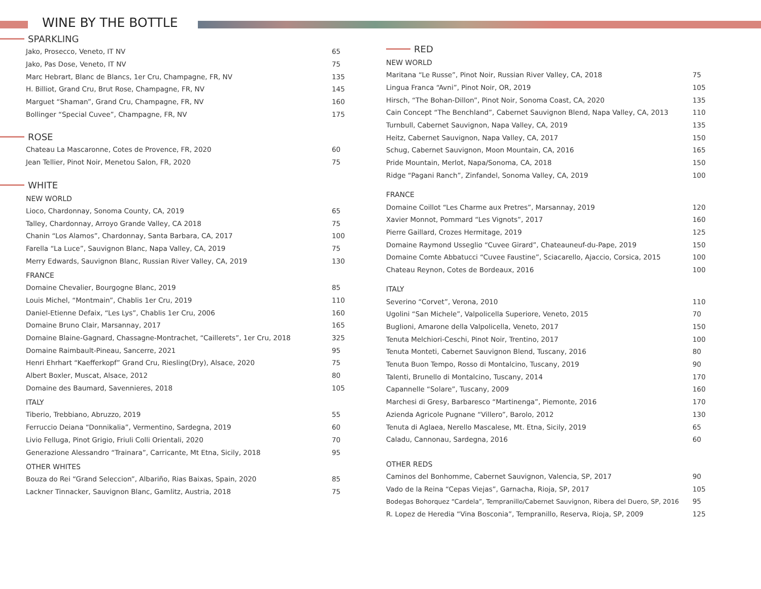WINE BY THE BOTTLE
SPARKLING
| Jako, Prosecco, Veneto, IT NV | 65 |
| Jako, Pas Dose, Veneto, IT NV | 75 |
| Marc Hebrart, Blanc de Blancs, 1er Cru, Champagne, FR, NV | 135 |
| H. Billiot, Grand Cru, Brut Rose, Champagne, FR, NV | 145 |
| Marguet “Shaman”, Grand Cru, Champagne, FR, NV | 160 |
| Bollinger “Special Cuvee”, Champagne, FR, NV | 175 |
ROSE
| Chateau La Mascaronne, Cotes de Provence, FR, 2020 | 60 |
| Jean Tellier, Pinot Noir, Menetou Salon, FR, 2020 | 75 |
WHITE
NEW WORLD
| Lioco, Chardonnay, Sonoma County, CA, 2019 | 65 |
| Talley, Chardonnay, Arroyo Grande Valley, CA 2018 | 75 |
| Chanin “Los Alamos”, Chardonnay, Santa Barbara, CA, 2017 | 100 |
| Farella “La Luce”, Sauvignon Blanc, Napa Valley, CA, 2019 | 75 |
| Merry Edwards, Sauvignon Blanc, Russian River Valley, CA, 2019 | 130 |
FRANCE
| Domaine Chevalier, Bourgogne Blanc, 2019 | 85 |
| Louis Michel, “Montmain”, Chablis 1er Cru, 2019 | 110 |
| Daniel-Etienne Defaix, “Les Lys”, Chablis 1er Cru, 2006 | 160 |
| Domaine Bruno Clair, Marsannay, 2017 | 165 |
| Domaine Blaine-Gagnard, Chassagne-Montrachet, “Caillerets”, 1er Cru, 2018 | 325 |
| Domaine Raimbault-Pineau, Sancerre, 2021 | 95 |
| Henri Ehrhart “Kaefferkopf” Grand Cru, Riesling(Dry), Alsace, 2020 | 75 |
| Albert Boxler, Muscat, Alsace, 2012 | 80 |
| Domaine des Baumard, Savennieres, 2018 | 105 |
ITALY
| Tiberio, Trebbiano, Abruzzo, 2019 | 55 |
| Ferruccio Deiana “Donnikalia”, Vermentino, Sardegna, 2019 | 60 |
| Livio Felluga, Pinot Grigio, Friuli Colli Orientali, 2020 | 70 |
| Generazione Alessandro “Trainara”, Carricante, Mt Etna, Sicily, 2018 | 95 |
OTHER WHITES
| Bouza do Rei “Grand Seleccion”, Albariño, Rias Baixas, Spain, 2020 | 85 |
| Lackner Tinnacker, Sauvignon Blanc, Gamlitz, Austria, 2018 | 75 |
RED
NEW WORLD
| Maritana “Le Russe”, Pinot Noir, Russian River Valley, CA, 2018 | 75 |
| Lingua Franca “Avni”, Pinot Noir, OR, 2019 | 105 |
| Hirsch, “The Bohan-Dillon”, Pinot Noir, Sonoma Coast, CA, 2020 | 135 |
| Cain Concept “The Benchland”, Cabernet Sauvignon Blend, Napa Valley, CA, 2013 | 110 |
| Turnbull, Cabernet Sauvignon, Napa Valley, CA, 2019 | 135 |
| Heitz, Cabernet Sauvignon, Napa Valley, CA, 2017 | 150 |
| Schug, Cabernet Sauvignon, Moon Mountain, CA, 2016 | 165 |
| Pride Mountain, Merlot, Napa/Sonoma, CA, 2018 | 150 |
| Ridge “Pagani Ranch”, Zinfandel, Sonoma Valley, CA, 2019 | 100 |
FRANCE
| Domaine Coillot “Les Charme aux Pretres”, Marsannay, 2019 | 120 |
| Xavier Monnot, Pommard “Les Vignots”, 2017 | 160 |
| Pierre Gaillard, Crozes Hermitage, 2019 | 125 |
| Domaine Raymond Usseglio “Cuvee Girard”, Chateauneuf-du-Pape, 2019 | 150 |
| Domaine Comte Abbatucci “Cuvee Faustine”, Sciacarello, Ajaccio, Corsica, 2015 | 100 |
| Chateau Reynon, Cotes de Bordeaux, 2016 | 100 |
ITALY
| Severino “Corvet”, Verona, 2010 | 110 |
| Ugolini “San Michele”, Valpolicella Superiore, Veneto, 2015 | 70 |
| Buglioni, Amarone della Valpolicella, Veneto, 2017 | 150 |
| Tenuta Melchiori-Ceschi, Pinot Noir, Trentino, 2017 | 100 |
| Tenuta Monteti, Cabernet Sauvignon Blend, Tuscany, 2016 | 80 |
| Tenuta Buon Tempo, Rosso di Montalcino, Tuscany, 2019 | 90 |
| Talenti, Brunello di Montalcino, Tuscany, 2014 | 170 |
| Capannelle “Solare”, Tuscany, 2009 | 160 |
| Marchesi di Gresy, Barbaresco “Martinenga”, Piemonte, 2016 | 170 |
| Azienda Agricole Pugnane “Villero”, Barolo, 2012 | 130 |
| Tenuta di Aglaea, Nerello Mascalese, Mt. Etna, Sicily, 2019 | 65 |
| Caladu, Cannonau, Sardegna, 2016 | 60 |
OTHER REDS
| Caminos del Bonhomme, Cabernet Sauvignon, Valencia, SP, 2017 | 90 |
| Vado de la Reina “Cepas Viejas”, Garnacha, Rioja, SP, 2017 | 105 |
| Bodegas Bohorquez “Cardela”, Tempranillo/Cabernet Sauvignon, Ribera del Duero, SP, 2016 | 95 |
| R. Lopez de Heredia “Vina Bosconia”, Tempranillo, Reserva, Rioja, SP, 2009 | 125 |